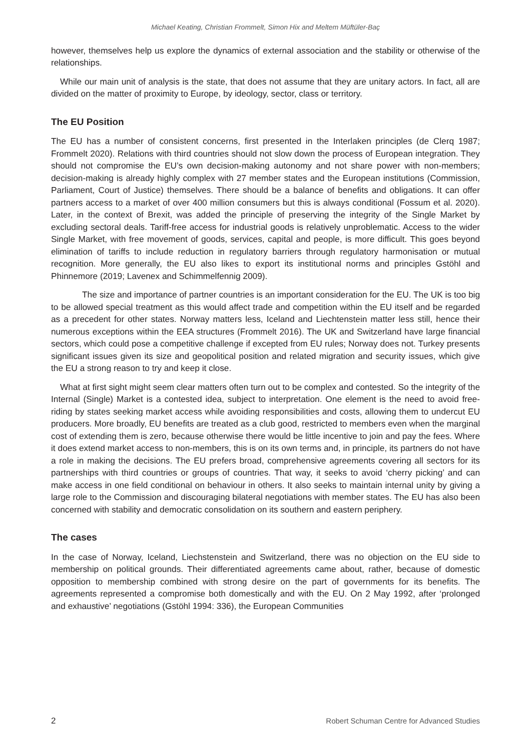Michael Keating, Christian Frommelt, Simon Hix and Meltem Müftüler-Baç
however, themselves help us explore the dynamics of external association and the stability or otherwise of the relationships.
While our main unit of analysis is the state, that does not assume that they are unitary actors. In fact, all are divided on the matter of proximity to Europe, by ideology, sector, class or territory.
The EU Position
The EU has a number of consistent concerns, first presented in the Interlaken principles (de Clerq 1987; Frommelt 2020). Relations with third countries should not slow down the process of European integration. They should not compromise the EU’s own decision-making autonomy and not share power with non-members; decision-making is already highly complex with 27 member states and the European institutions (Commission, Parliament, Court of Justice) themselves. There should be a balance of benefits and obligations. It can offer partners access to a market of over 400 million consumers but this is always conditional (Fossum et al. 2020). Later, in the context of Brexit, was added the principle of preserving the integrity of the Single Market by excluding sectoral deals. Tariff-free access for industrial goods is relatively unproblematic. Access to the wider Single Market, with free movement of goods, services, capital and people, is more difficult. This goes beyond elimination of tariffs to include reduction in regulatory barriers through regulatory harmonisation or mutual recognition. More generally, the EU also likes to export its institutional norms and principles Gstöhl and Phinnemore (2019; Lavenex and Schimmelfennig 2009).
The size and importance of partner countries is an important consideration for the EU. The UK is too big to be allowed special treatment as this would affect trade and competition within the EU itself and be regarded as a precedent for other states. Norway matters less, Iceland and Liechtenstein matter less still, hence their numerous exceptions within the EEA structures (Frommelt 2016). The UK and Switzerland have large financial sectors, which could pose a competitive challenge if excepted from EU rules; Norway does not. Turkey presents significant issues given its size and geopolitical position and related migration and security issues, which give the EU a strong reason to try and keep it close.
What at first sight might seem clear matters often turn out to be complex and contested. So the integrity of the Internal (Single) Market is a contested idea, subject to interpretation. One element is the need to avoid free-riding by states seeking market access while avoiding responsibilities and costs, allowing them to undercut EU producers. More broadly, EU benefits are treated as a club good, restricted to members even when the marginal cost of extending them is zero, because otherwise there would be little incentive to join and pay the fees. Where it does extend market access to non-members, this is on its own terms and, in principle, its partners do not have a role in making the decisions. The EU prefers broad, comprehensive agreements covering all sectors for its partnerships with third countries or groups of countries. That way, it seeks to avoid ‘cherry picking’ and can make access in one field conditional on behaviour in others. It also seeks to maintain internal unity by giving a large role to the Commission and discouraging bilateral negotiations with member states. The EU has also been concerned with stability and democratic consolidation on its southern and eastern periphery.
The cases
In the case of Norway, Iceland, Liechstenstein and Switzerland, there was no objection on the EU side to membership on political grounds. Their differentiated agreements came about, rather, because of domestic opposition to membership combined with strong desire on the part of governments for its benefits. The agreements represented a compromise both domestically and with the EU. On 2 May 1992, after ‘prolonged and exhaustive’ negotiations (Gstöhl 1994: 336), the European Communities
2 Robert Schuman Centre for Advanced Studies